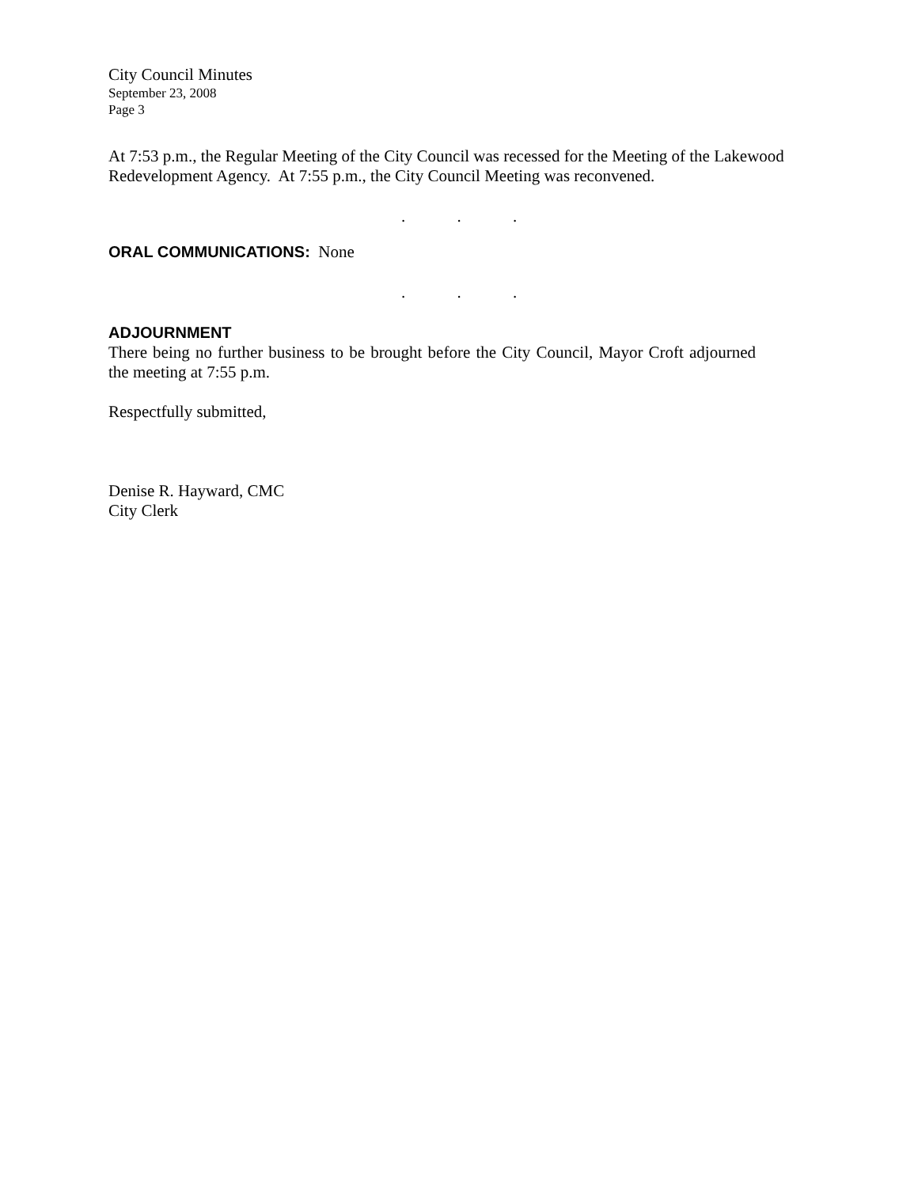City Council Minutes
September 23, 2008
Page 3
At 7:53 p.m., the Regular Meeting of the City Council was recessed for the Meeting of the Lakewood Redevelopment Agency. At 7:55 p.m., the City Council Meeting was reconvened.
. . .
ORAL COMMUNICATIONS: None
. . .
ADJOURNMENT
There being no further business to be brought before the City Council, Mayor Croft adjourned the meeting at 7:55 p.m.
Respectfully submitted,
Denise R. Hayward, CMC
City Clerk